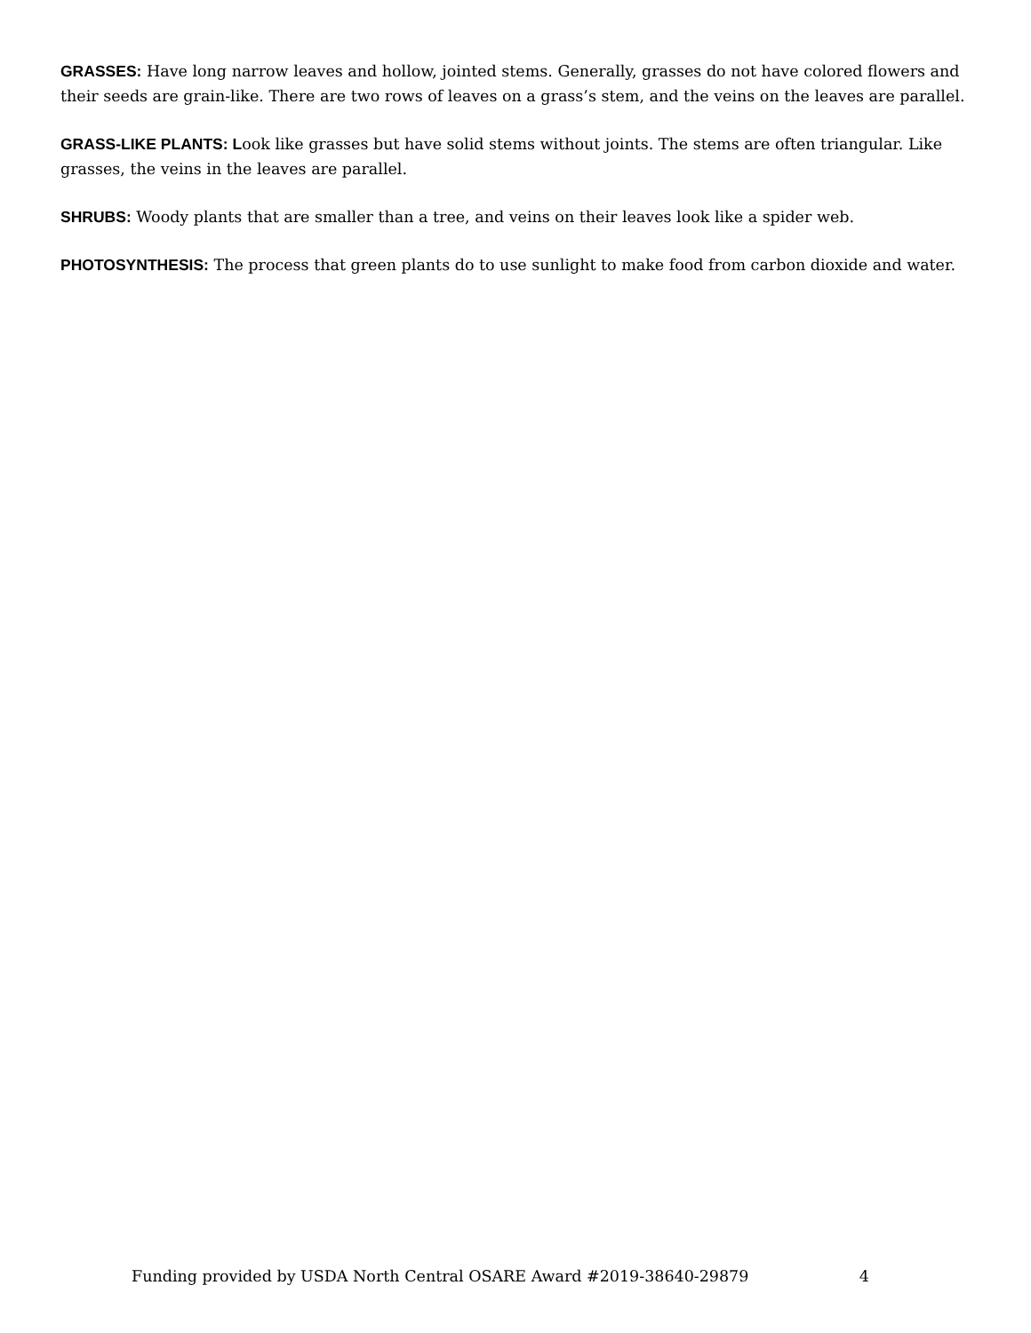GRASSES: Have long narrow leaves and hollow, jointed stems. Generally, grasses do not have colored flowers and their seeds are grain-like. There are two rows of leaves on a grass’s stem, and the veins on the leaves are parallel.
GRASS-LIKE PLANTS: Look like grasses but have solid stems without joints. The stems are often triangular. Like grasses, the veins in the leaves are parallel.
SHRUBS: Woody plants that are smaller than a tree, and veins on their leaves look like a spider web.
PHOTOSYNTHESIS: The process that green plants do to use sunlight to make food from carbon dioxide and water.
Funding provided by USDA North Central OSARE Award #2019-38640-29879 4